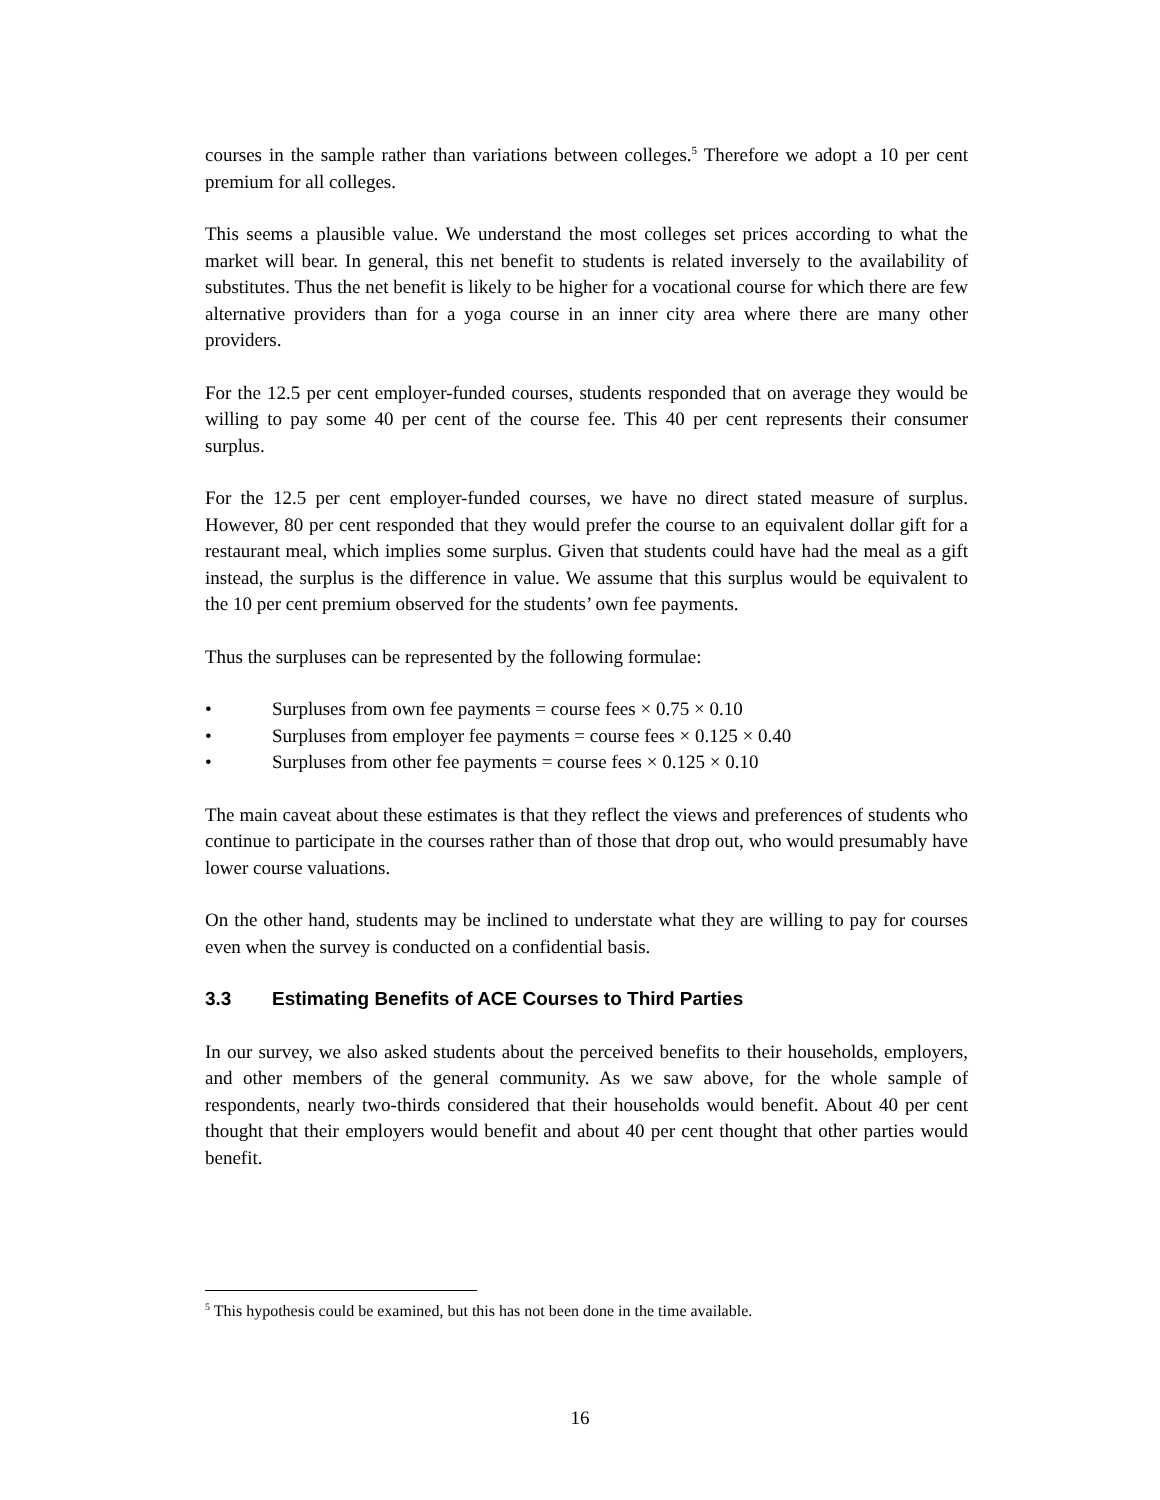courses in the sample rather than variations between colleges.<sup>5</sup> Therefore we adopt a 10 per cent premium for all colleges.
This seems a plausible value. We understand the most colleges set prices according to what the market will bear. In general, this net benefit to students is related inversely to the availability of substitutes. Thus the net benefit is likely to be higher for a vocational course for which there are few alternative providers than for a yoga course in an inner city area where there are many other providers.
For the 12.5 per cent employer-funded courses, students responded that on average they would be willing to pay some 40 per cent of the course fee. This 40 per cent represents their consumer surplus.
For the 12.5 per cent employer-funded courses, we have no direct stated measure of surplus. However, 80 per cent responded that they would prefer the course to an equivalent dollar gift for a restaurant meal, which implies some surplus. Given that students could have had the meal as a gift instead, the surplus is the difference in value. We assume that this surplus would be equivalent to the 10 per cent premium observed for the students’ own fee payments.
Thus the surpluses can be represented by the following formulae:
• Surpluses from own fee payments = course fees × 0.75 × 0.10
• Surpluses from employer fee payments = course fees × 0.125 × 0.40
• Surpluses from other fee payments = course fees × 0.125 × 0.10
The main caveat about these estimates is that they reflect the views and preferences of students who continue to participate in the courses rather than of those that drop out, who would presumably have lower course valuations.
On the other hand, students may be inclined to understate what they are willing to pay for courses even when the survey is conducted on a confidential basis.
3.3 Estimating Benefits of ACE Courses to Third Parties
In our survey, we also asked students about the perceived benefits to their households, employers, and other members of the general community. As we saw above, for the whole sample of respondents, nearly two-thirds considered that their households would benefit. About 40 per cent thought that their employers would benefit and about 40 per cent thought that other parties would benefit.
<sup>5</sup> This hypothesis could be examined, but this has not been done in the time available.
16